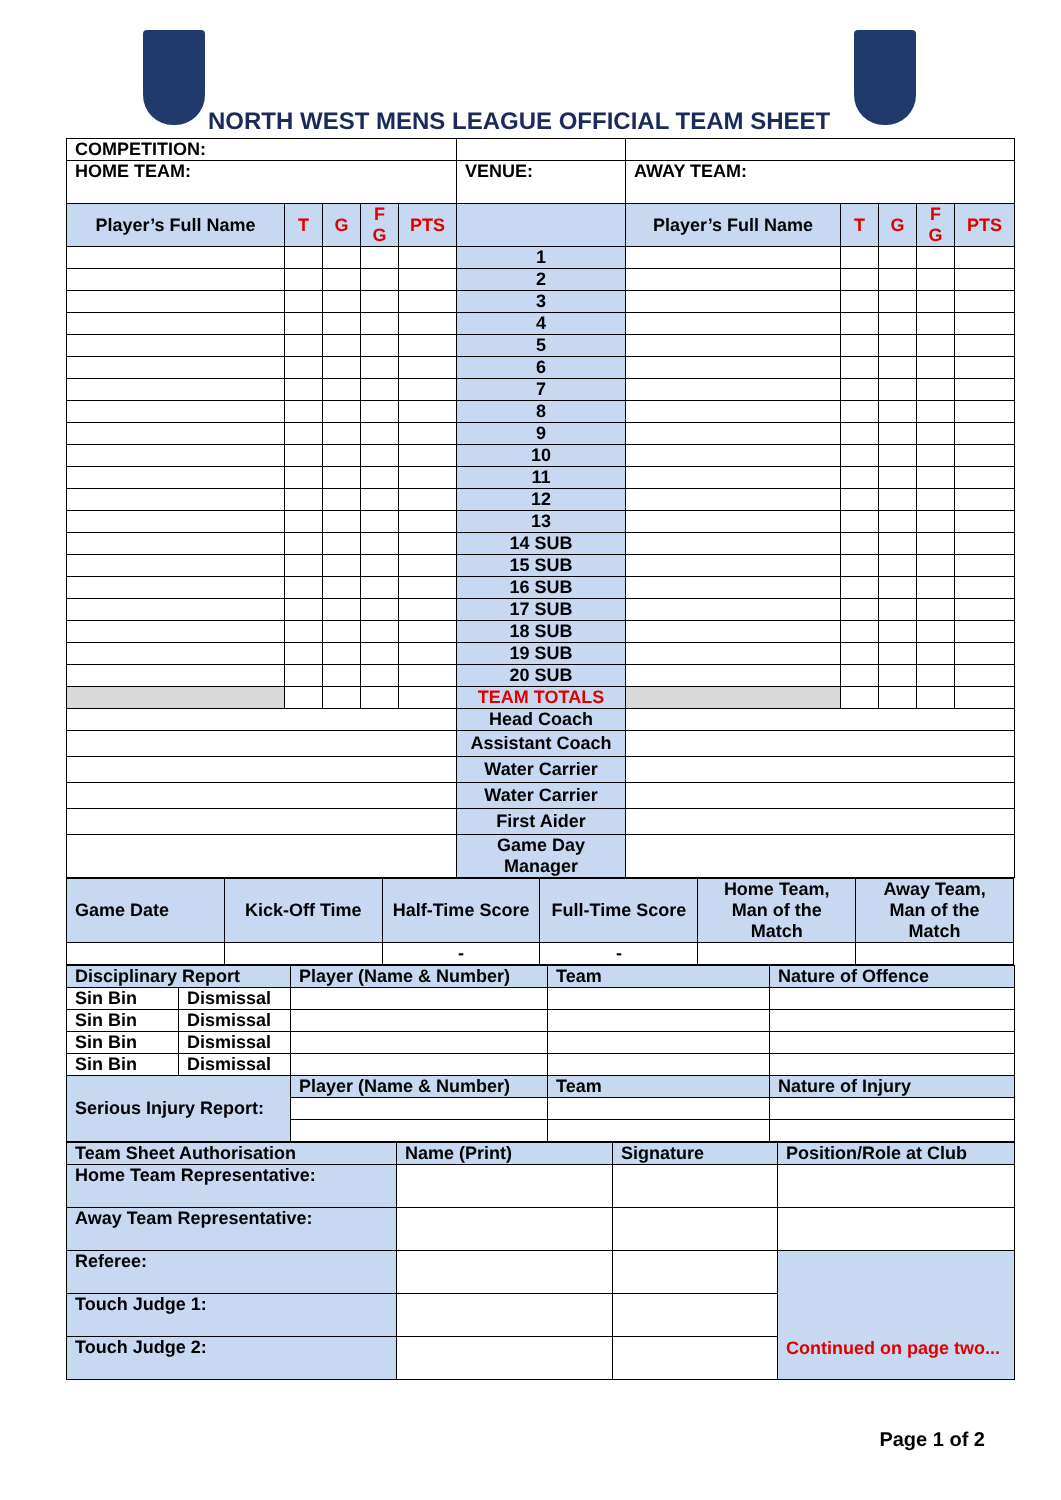NORTH WEST MENS LEAGUE OFFICIAL TEAM SHEET
| COMPETITION: | | | | | | | | | | |
| HOME TEAM: | | | | | VENUE: | AWAY TEAM: | | | | |
| Player’s Full Name | T | G | F G | PTS | | Player’s Full Name | T | G | F G | PTS |
| | | | | | 1 | | | | | |
| | | | | | 2 | | | | | |
| | | | | | 3 | | | | | |
| | | | | | 4 | | | | | |
| | | | | | 5 | | | | | |
| | | | | | 6 | | | | | |
| | | | | | 7 | | | | | |
| | | | | | 8 | | | | | |
| | | | | | 9 | | | | | |
| | | | | | 10 | | | | | |
| | | | | | 11 | | | | | |
| | | | | | 12 | | | | | |
| | | | | | 13 | | | | | |
| | | | | | 14 SUB | | | | | |
| | | | | | 15 SUB | | | | | |
| | | | | | 16 SUB | | | | | |
| | | | | | 17 SUB | | | | | |
| | | | | | 18 SUB | | | | | |
| | | | | | 19 SUB | | | | | |
| | | | | | 20 SUB | | | | | |
| | | | | | TEAM TOTALS | | | | | |
| | | | | | Head Coach | | | | | |
| | | | | | Assistant Coach | | | | | |
| | | | | | Water Carrier | | | | | |
| | | | | | Water Carrier | | | | | |
| | | | | | First Aider | | | | | |
| | | | | | Game Day Manager | | | | | |
| Game Date | Kick-Off Time | Half-Time Score | Full-Time Score | Home Team, Man of the Match | Away Team, Man of the Match |
| --- | --- | --- | --- | --- | --- |
| | | - | - | | |
| Disciplinary Report | | Player (Name & Number) | Team | Nature of Offence |
| --- | --- | --- | --- | --- |
| Sin Bin | Dismissal | | | |
| Sin Bin | Dismissal | | | |
| Sin Bin | Dismissal | | | |
| Sin Bin | Dismissal | | | |
| Serious Injury Report: | | Player (Name & Number) | Team | Nature of Injury |
| Team Sheet Authorisation | Name (Print) | Signature | Position/Role at Club |
| --- | --- | --- | --- |
| Home Team Representative: | | | |
| Away Team Representative: | | | |
| Referee: | | | Continued on page two... |
| Touch Judge 1: | | | |
| Touch Judge 2: | | | |
Page 1 of 2